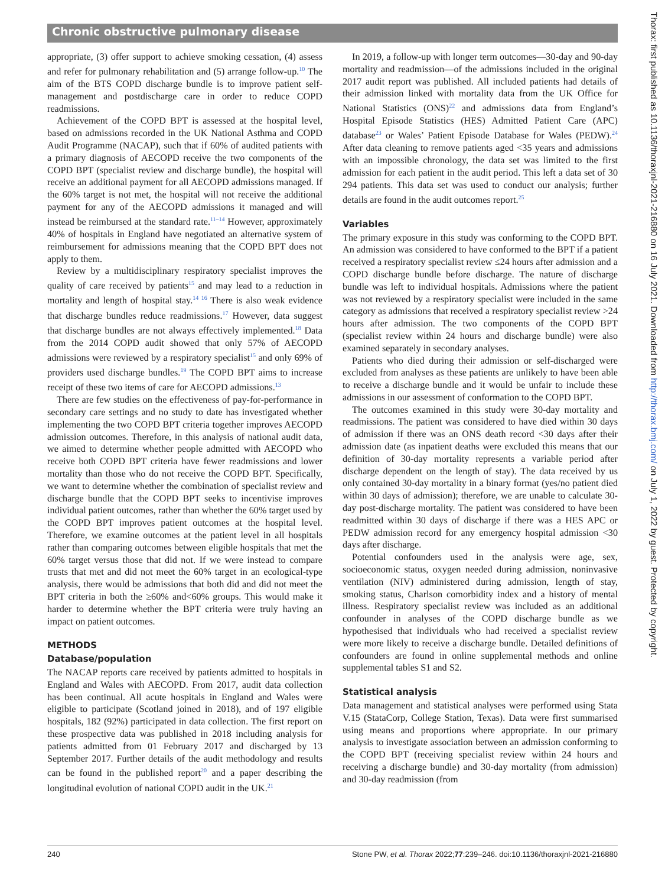Chronic obstructive pulmonary disease
appropriate, (3) offer support to achieve smoking cessation, (4) assess and refer for pulmonary rehabilitation and (5) arrange follow-up.<sup>10</sup> The aim of the BTS COPD discharge bundle is to improve patient self-management and postdischarge care in order to reduce COPD readmissions.
Achievement of the COPD BPT is assessed at the hospital level, based on admissions recorded in the UK National Asthma and COPD Audit Programme (NACAP), such that if 60% of audited patients with a primary diagnosis of AECOPD receive the two components of the COPD BPT (specialist review and discharge bundle), the hospital will receive an additional payment for all AECOPD admissions managed. If the 60% target is not met, the hospital will not receive the additional payment for any of the AECOPD admissions it managed and will instead be reimbursed at the standard rate.<sup>11–14</sup> However, approximately 40% of hospitals in England have negotiated an alternative system of reimbursement for admissions meaning that the COPD BPT does not apply to them.
Review by a multidisciplinary respiratory specialist improves the quality of care received by patients<sup>15</sup> and may lead to a reduction in mortality and length of hospital stay.<sup>14 16</sup> There is also weak evidence that discharge bundles reduce readmissions.<sup>17</sup> However, data suggest that discharge bundles are not always effectively implemented.<sup>18</sup> Data from the 2014 COPD audit showed that only 57% of AECOPD admissions were reviewed by a respiratory specialist<sup>15</sup> and only 69% of providers used discharge bundles.<sup>19</sup> The COPD BPT aims to increase receipt of these two items of care for AECOPD admissions.<sup>13</sup>
There are few studies on the effectiveness of pay-for-performance in secondary care settings and no study to date has investigated whether implementing the two COPD BPT criteria together improves AECOPD admission outcomes. Therefore, in this analysis of national audit data, we aimed to determine whether people admitted with AECOPD who receive both COPD BPT criteria have fewer readmissions and lower mortality than those who do not receive the COPD BPT. Specifically, we want to determine whether the combination of specialist review and discharge bundle that the COPD BPT seeks to incentivise improves individual patient outcomes, rather than whether the 60% target used by the COPD BPT improves patient outcomes at the hospital level. Therefore, we examine outcomes at the patient level in all hospitals rather than comparing outcomes between eligible hospitals that met the 60% target versus those that did not. If we were instead to compare trusts that met and did not meet the 60% target in an ecological-type analysis, there would be admissions that both did and did not meet the BPT criteria in both the ≥60% and<60% groups. This would make it harder to determine whether the BPT criteria were truly having an impact on patient outcomes.
METHODS
Database/population
The NACAP reports care received by patients admitted to hospitals in England and Wales with AECOPD. From 2017, audit data collection has been continual. All acute hospitals in England and Wales were eligible to participate (Scotland joined in 2018), and of 197 eligible hospitals, 182 (92%) participated in data collection. The first report on these prospective data was published in 2018 including analysis for patients admitted from 01 February 2017 and discharged by 13 September 2017. Further details of the audit methodology and results can be found in the published report<sup>20</sup> and a paper describing the longitudinal evolution of national COPD audit in the UK.<sup>21</sup>
In 2019, a follow-up with longer term outcomes—30-day and 90-day mortality and readmission—of the admissions included in the original 2017 audit report was published. All included patients had details of their admission linked with mortality data from the UK Office for National Statistics (ONS)<sup>22</sup> and admissions data from England’s Hospital Episode Statistics (HES) Admitted Patient Care (APC) database<sup>23</sup> or Wales’ Patient Episode Database for Wales (PEDW).<sup>24</sup> After data cleaning to remove patients aged <35 years and admissions with an impossible chronology, the data set was limited to the first admission for each patient in the audit period. This left a data set of 30 294 patients. This data set was used to conduct our analysis; further details are found in the audit outcomes report.<sup>25</sup>
Variables
The primary exposure in this study was conforming to the COPD BPT. An admission was considered to have conformed to the BPT if a patient received a respiratory specialist review ≤24 hours after admission and a COPD discharge bundle before discharge. The nature of discharge bundle was left to individual hospitals. Admissions where the patient was not reviewed by a respiratory specialist were included in the same category as admissions that received a respiratory specialist review >24 hours after admission. The two components of the COPD BPT (specialist review within 24 hours and discharge bundle) were also examined separately in secondary analyses.
Patients who died during their admission or self-discharged were excluded from analyses as these patients are unlikely to have been able to receive a discharge bundle and it would be unfair to include these admissions in our assessment of conformation to the COPD BPT.
The outcomes examined in this study were 30-day mortality and readmissions. The patient was considered to have died within 30 days of admission if there was an ONS death record <30 days after their admission date (as inpatient deaths were excluded this means that our definition of 30-day mortality represents a variable period after discharge dependent on the length of stay). The data received by us only contained 30-day mortality in a binary format (yes/no patient died within 30 days of admission); therefore, we are unable to calculate 30-day post-discharge mortality. The patient was considered to have been readmitted within 30 days of discharge if there was a HES APC or PEDW admission record for any emergency hospital admission <30 days after discharge.
Potential confounders used in the analysis were age, sex, socioeconomic status, oxygen needed during admission, noninvasive ventilation (NIV) administered during admission, length of stay, smoking status, Charlson comorbidity index and a history of mental illness. Respiratory specialist review was included as an additional confounder in analyses of the COPD discharge bundle as we hypothesised that individuals who had received a specialist review were more likely to receive a discharge bundle. Detailed definitions of confounders are found in online supplemental methods and online supplemental tables S1 and S2.
Statistical analysis
Data management and statistical analyses were performed using Stata V.15 (StataCorp, College Station, Texas). Data were first summarised using means and proportions where appropriate. In our primary analysis to investigate association between an admission conforming to the COPD BPT (receiving specialist review within 24 hours and receiving a discharge bundle) and 30-day mortality (from admission) and 30-day readmission (from
240 Stone PW, et al. Thorax 2022;77:239–246. doi:10.1136/thoraxjnl-2021-216880
Thorax: first published as 10.1136/thoraxjnl-2021-216880 on 16 July 2021. Downloaded from http://thorax.bmj.com/ on July 1, 2022 by guest. Protected by copyright.